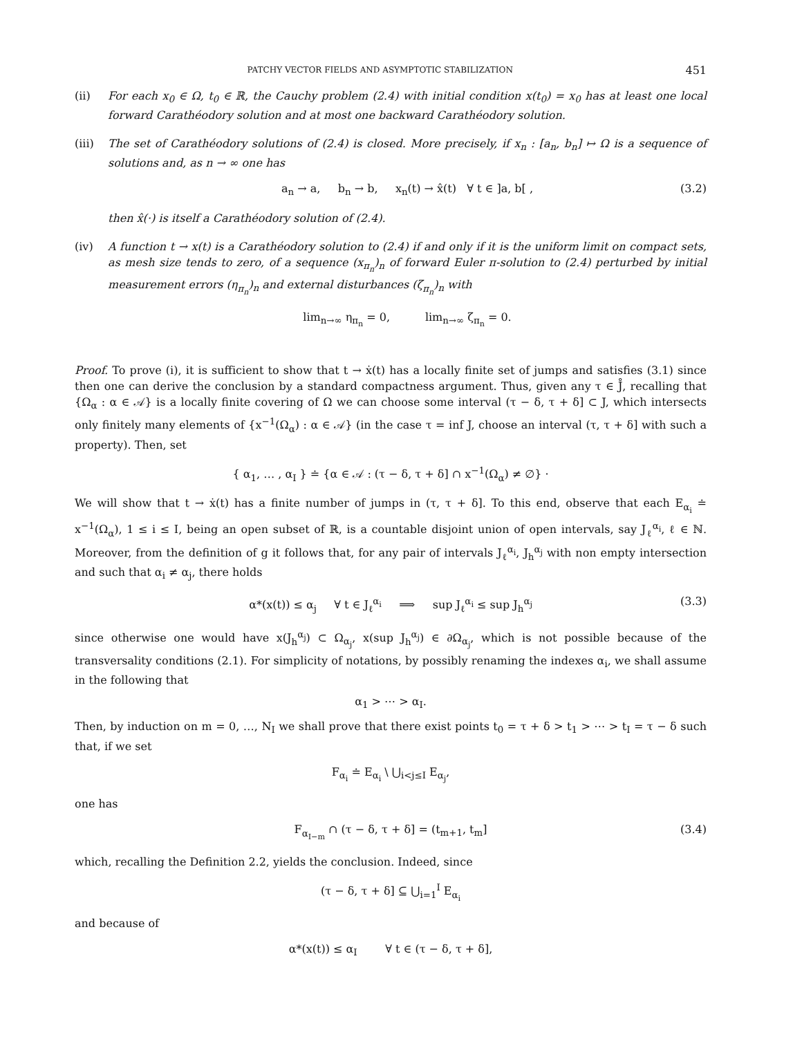PATCHY VECTOR FIELDS AND ASYMPTOTIC STABILIZATION 451
(ii) For each x<sub>0</sub> ∈ Ω, t<sub>0</sub> ∈ ℝ, the Cauchy problem (2.4) with initial condition x(t<sub>0</sub>) = x<sub>0</sub> has at least one local forward Carathéodory solution and at most one backward Carathéodory solution.
(iii) The set of Carathéodory solutions of (2.4) is closed. More precisely, if x<sub>n</sub> : [a<sub>n</sub>, b<sub>n</sub>] ↦ Ω is a sequence of solutions and, as n → ∞ one has
a<sub>n</sub> → a, b<sub>n</sub> → b, x<sub>n</sub>(t) → x̂(t) ∀ t ∈ ]a, b[ , (3.2)
then x̂(·) is itself a Carathéodory solution of (2.4).
(iv) A function t → x(t) is a Carathéodory solution to (2.4) if and only if it is the uniform limit on compact sets, as mesh size tends to zero, of a sequence (x<sub>π<sub>n</sub></sub>)<sub>n</sub> of forward Euler π-solution to (2.4) perturbed by initial measurement errors (η<sub>π<sub>n</sub></sub>)<sub>n</sub> and external disturbances (ζ<sub>π<sub>n</sub></sub>)<sub>n</sub> with
lim<sub>n→∞</sub> η<sub>π<sub>n</sub></sub> = 0, lim<sub>n→∞</sub> ζ<sub>π<sub>n</sub></sub> = 0.
Proof. To prove (i), it is sufficient to show that t → ẋ(t) has a locally finite set of jumps and satisfies (3.1) since then one can derive the conclusion by a standard compactness argument. Thus, given any τ ∈ J̊, recalling that {Ω<sub>α</sub> : α ∈ 𝒜} is a locally finite covering of Ω we can choose some interval (τ − δ, τ + δ] ⊂ J, which intersects only finitely many elements of {x<sup>−1</sup>(Ω<sub>α</sub>) : α ∈ 𝒜} (in the case τ = inf J, choose an interval (τ, τ + δ] with such a property). Then, set
{ α<sub>1</sub>, … , α<sub>I</sub> } ≐ {α ∈ 𝒜 : (τ − δ, τ + δ] ∩ x<sup>−1</sup>(Ω<sub>α</sub>) ≠ ∅} ·
We will show that t → ẋ(t) has a finite number of jumps in (τ, τ + δ]. To this end, observe that each E<sub>α<sub>i</sub></sub> ≐ x<sup>−1</sup>(Ω<sub>α</sub>), 1 ≤ i ≤ I, being an open subset of ℝ, is a countable disjoint union of open intervals, say J<sub>ℓ</sub><sup>α<sub>i</sub></sup>, ℓ ∈ ℕ. Moreover, from the definition of g it follows that, for any pair of intervals J<sub>ℓ</sub><sup>α<sub>i</sub></sup>, J<sub>h</sub><sup>α<sub>j</sub></sup> with non empty intersection and such that α<sub>i</sub> ≠ α<sub>j</sub>, there holds
α*(x(t)) ≤ α<sub>j</sub> ∀ t ∈ J<sub>ℓ</sub><sup>α<sub>i</sub></sup> ⟹ sup J<sub>ℓ</sub><sup>α<sub>i</sub></sup> ≤ sup J<sub>h</sub><sup>α<sub>j</sub></sup> (3.3)
since otherwise one would have x(J<sub>h</sub><sup>α<sub>j</sub></sup>) ⊂ Ω<sub>α<sub>j</sub></sub>, x(sup J<sub>h</sub><sup>α<sub>j</sub></sup>) ∈ ∂Ω<sub>α<sub>j</sub></sub>, which is not possible because of the transversality conditions (2.1). For simplicity of notations, by possibly renaming the indexes α<sub>i</sub>, we shall assume in the following that
α<sub>1</sub> > ⋯ > α<sub>I</sub>.
Then, by induction on m = 0, …, N<sub>I</sub> we shall prove that there exist points t<sub>0</sub> = τ + δ > t<sub>1</sub> > ⋯ > t<sub>I</sub> = τ − δ such that, if we set
F<sub>α<sub>i</sub></sub> ≐ E<sub>α<sub>i</sub></sub> \ ⋃<sub>i<j≤I</sub> E<sub>α<sub>j</sub></sub>,
one has
F<sub>α<sub>I−m</sub></sub> ∩ (τ − δ, τ + δ] = (t<sub>m+1</sub>, t<sub>m</sub>] (3.4)
which, recalling the Definition 2.2, yields the conclusion. Indeed, since
(τ − δ, τ + δ] ⊆ ⋃<sub>i=1</sub><sup>I</sup> E<sub>α<sub>i</sub></sub>
and because of
α*(x(t)) ≤ α<sub>I</sub> ∀ t ∈ (τ − δ, τ + δ],